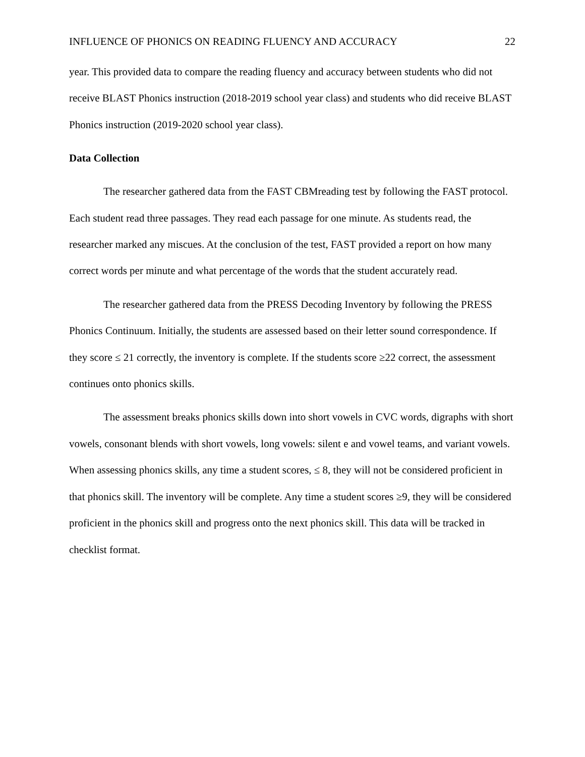INFLUENCE OF PHONICS ON READING FLUENCY AND ACCURACY 22
year. This provided data to compare the reading fluency and accuracy between students who did not receive BLAST Phonics instruction (2018-2019 school year class) and students who did receive BLAST Phonics instruction (2019-2020 school year class).
Data Collection
The researcher gathered data from the FAST CBMreading test by following the FAST protocol. Each student read three passages. They read each passage for one minute. As students read, the researcher marked any miscues. At the conclusion of the test, FAST provided a report on how many correct words per minute and what percentage of the words that the student accurately read.
The researcher gathered data from the PRESS Decoding Inventory by following the PRESS Phonics Continuum. Initially, the students are assessed based on their letter sound correspondence. If they score ≤ 21 correctly, the inventory is complete. If the students score ≥22 correct, the assessment continues onto phonics skills.
The assessment breaks phonics skills down into short vowels in CVC words, digraphs with short vowels, consonant blends with short vowels, long vowels: silent e and vowel teams, and variant vowels. When assessing phonics skills, any time a student scores, ≤ 8, they will not be considered proficient in that phonics skill. The inventory will be complete. Any time a student scores ≥9, they will be considered proficient in the phonics skill and progress onto the next phonics skill. This data will be tracked in checklist format.